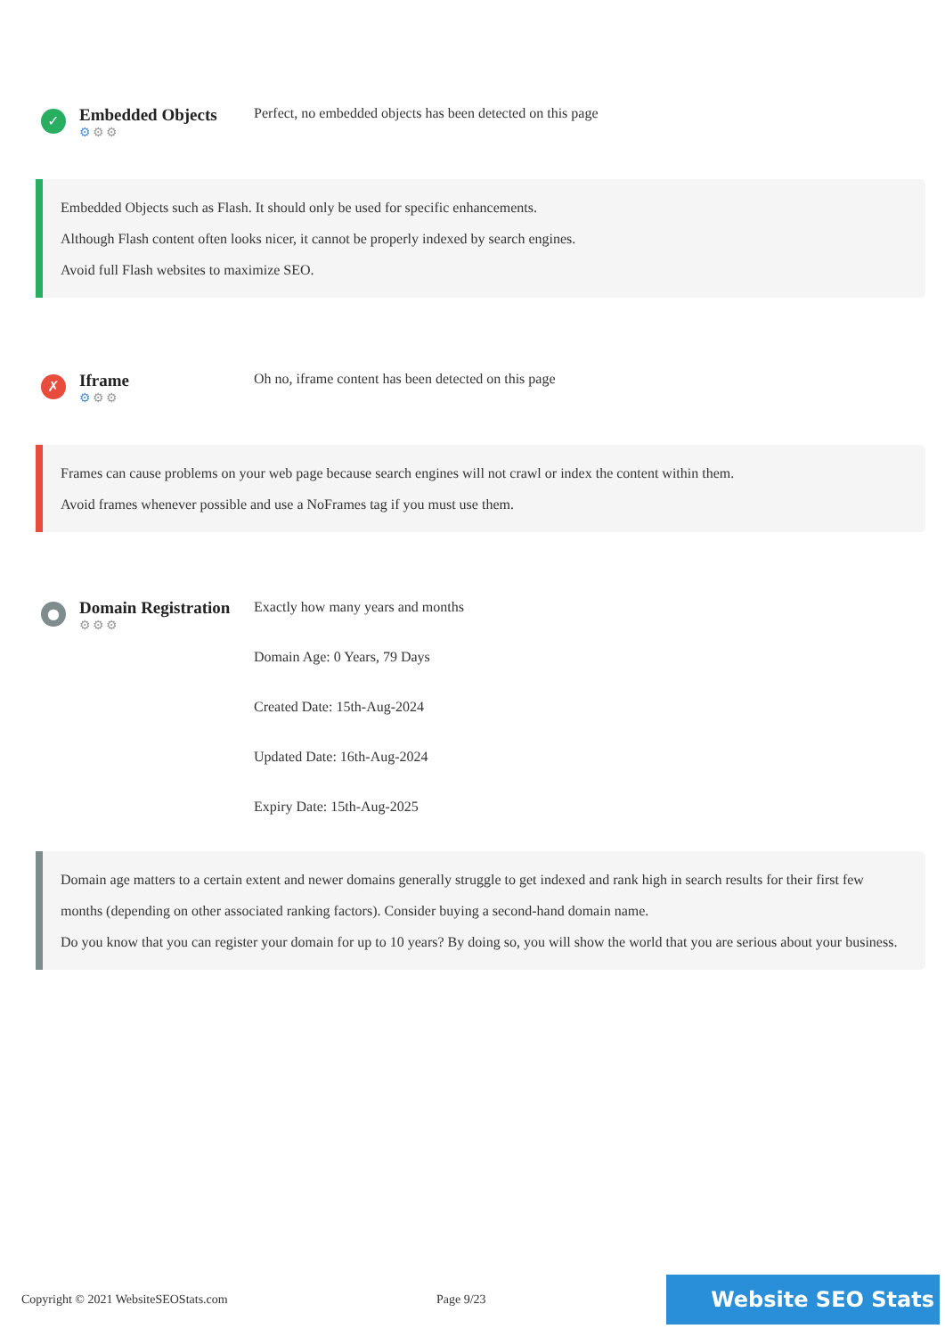✓
Embedded Objects
⚙⚙⚙
Perfect, no embedded objects has been detected on this page
Embedded Objects such as Flash. It should only be used for specific enhancements.
Although Flash content often looks nicer, it cannot be properly indexed by search engines.
Avoid full Flash websites to maximize SEO.
✗
Iframe
⚙⚙⚙
Oh no, iframe content has been detected on this page
Frames can cause problems on your web page because search engines will not crawl or index the content within them.
Avoid frames whenever possible and use a NoFrames tag if you must use them.
●
Domain Registration
⚙⚙⚙
Exactly how many years and months
Domain Age: 0 Years, 79 Days
Created Date: 15th-Aug-2024
Updated Date: 16th-Aug-2024
Expiry Date: 15th-Aug-2025
Domain age matters to a certain extent and newer domains generally struggle to get indexed and rank high in search results for their first few months (depending on other associated ranking factors). Consider buying a second-hand domain name.
Do you know that you can register your domain for up to 10 years? By doing so, you will show the world that you are serious about your business.
Copyright © 2021 WebsiteSEOStats.com Page 9/23
Website SEO Stats